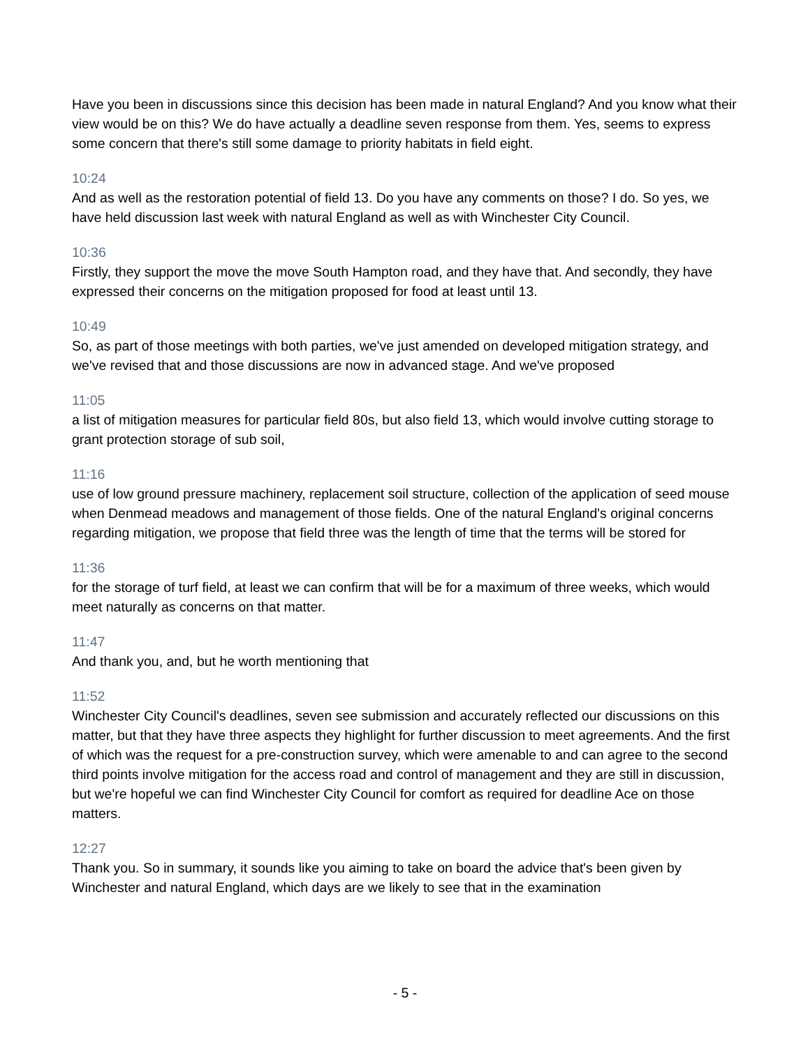Have you been in discussions since this decision has been made in natural England? And you know what their view would be on this? We do have actually a deadline seven response from them. Yes, seems to express some concern that there's still some damage to priority habitats in field eight.
10:24
And as well as the restoration potential of field 13. Do you have any comments on those? I do. So yes, we have held discussion last week with natural England as well as with Winchester City Council.
10:36
Firstly, they support the move the move South Hampton road, and they have that. And secondly, they have expressed their concerns on the mitigation proposed for food at least until 13.
10:49
So, as part of those meetings with both parties, we've just amended on developed mitigation strategy, and we've revised that and those discussions are now in advanced stage. And we've proposed
11:05
a list of mitigation measures for particular field 80s, but also field 13, which would involve cutting storage to grant protection storage of sub soil,
11:16
use of low ground pressure machinery, replacement soil structure, collection of the application of seed mouse when Denmead meadows and management of those fields. One of the natural England's original concerns regarding mitigation, we propose that field three was the length of time that the terms will be stored for
11:36
for the storage of turf field, at least we can confirm that will be for a maximum of three weeks, which would meet naturally as concerns on that matter.
11:47
And thank you, and, but he worth mentioning that
11:52
Winchester City Council's deadlines, seven see submission and accurately reflected our discussions on this matter, but that they have three aspects they highlight for further discussion to meet agreements. And the first of which was the request for a pre-construction survey, which were amenable to and can agree to the second third points involve mitigation for the access road and control of management and they are still in discussion, but we're hopeful we can find Winchester City Council for comfort as required for deadline Ace on those matters.
12:27
Thank you. So in summary, it sounds like you aiming to take on board the advice that's been given by Winchester and natural England, which days are we likely to see that in the examination
- 5 -